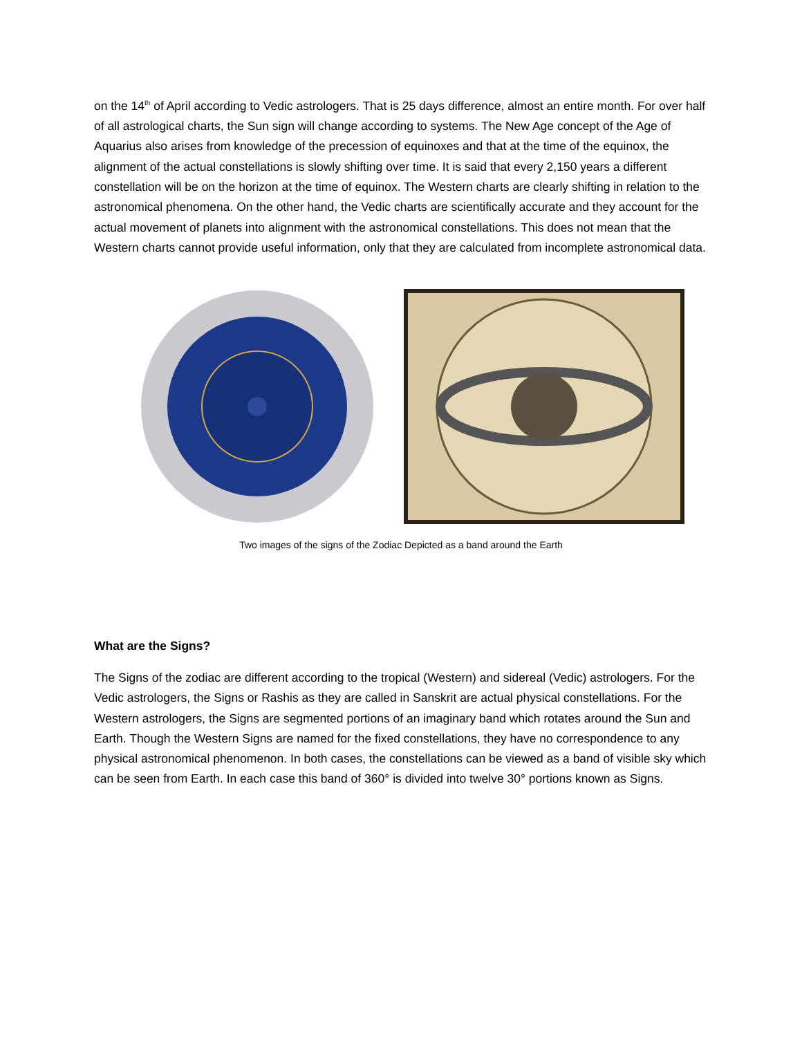on the 14<sup>th</sup> of April according to Vedic astrologers. That is 25 days difference, almost an entire month. For over half of all astrological charts, the Sun sign will change according to systems. The New Age concept of the Age of Aquarius also arises from knowledge of the precession of equinoxes and that at the time of the equinox, the alignment of the actual constellations is slowly shifting over time. It is said that every 2,150 years a different constellation will be on the horizon at the time of equinox. The Western charts are clearly shifting in relation to the astronomical phenomena. On the other hand, the Vedic charts are scientifically accurate and they account for the actual movement of planets into alignment with the astronomical constellations. This does not mean that the Western charts cannot provide useful information, only that they are calculated from incomplete astronomical data.
Two images of the signs of the Zodiac Depicted as a band around the Earth
What are the Signs?
The Signs of the zodiac are different according to the tropical (Western) and sidereal (Vedic) astrologers. For the Vedic astrologers, the Signs or Rashis as they are called in Sanskrit are actual physical constellations. For the Western astrologers, the Signs are segmented portions of an imaginary band which rotates around the Sun and Earth. Though the Western Signs are named for the fixed constellations, they have no correspondence to any physical astronomical phenomenon. In both cases, the constellations can be viewed as a band of visible sky which can be seen from Earth. In each case this band of 360° is divided into twelve 30° portions known as Signs.